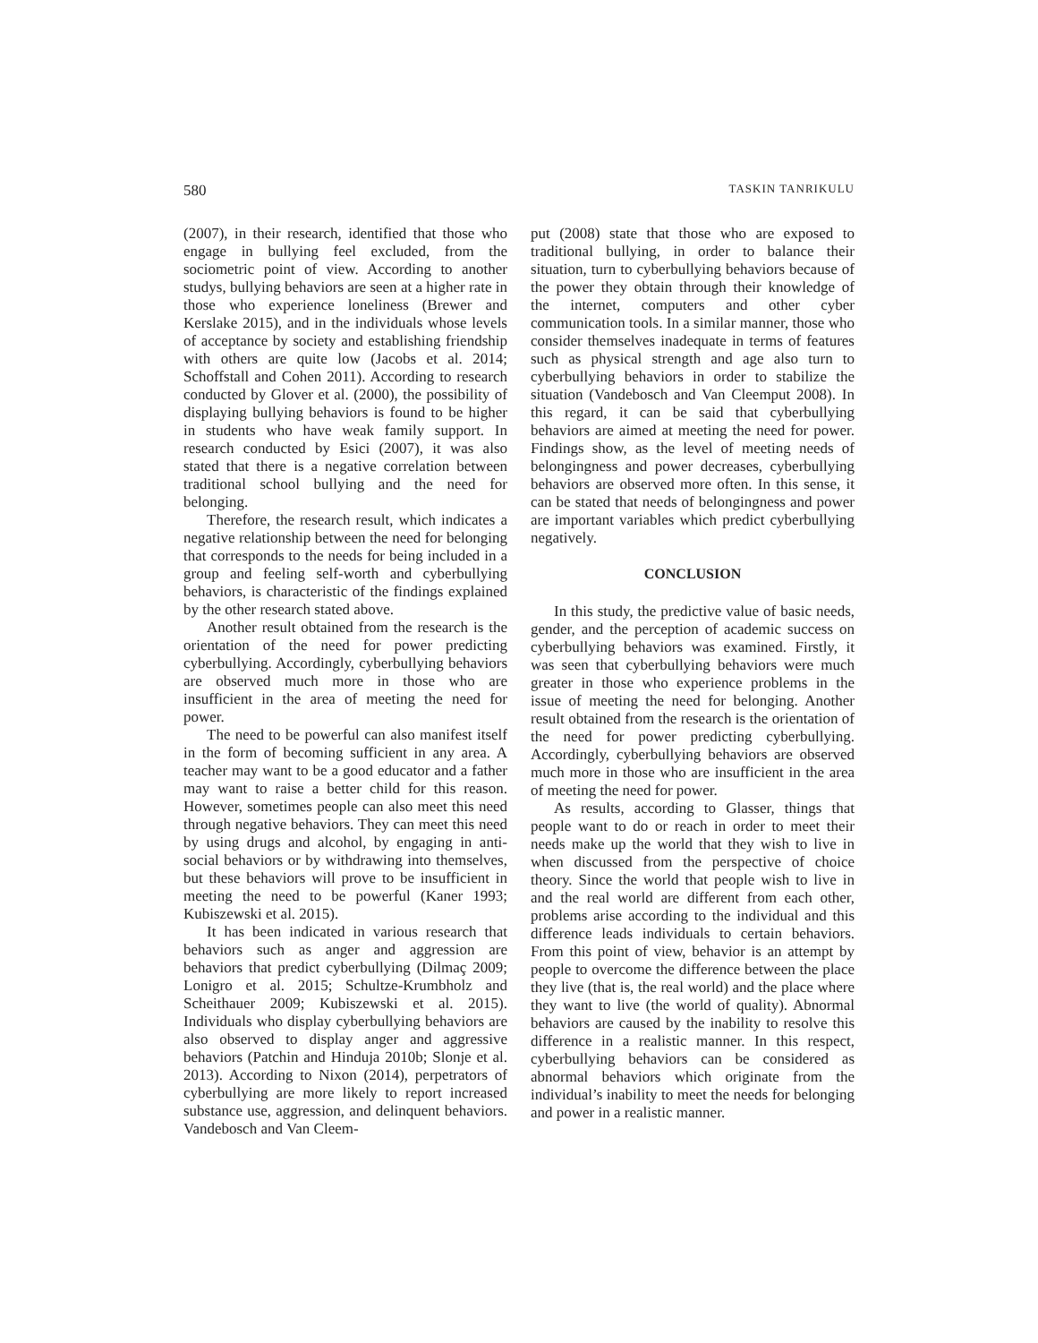580 TASKIN TANRIKULU
(2007), in their research, identified that those who engage in bullying feel excluded, from the sociometric point of view. According to another studys, bullying behaviors are seen at a higher rate in those who experience loneliness (Brewer and Kerslake 2015), and in the individuals whose levels of acceptance by society and establishing friendship with others are quite low (Jacobs et al. 2014; Schoffstall and Cohen 2011). According to research conducted by Glover et al. (2000), the possibility of displaying bullying behaviors is found to be higher in students who have weak family support. In research conducted by Esici (2007), it was also stated that there is a negative correlation between traditional school bullying and the need for belonging.
Therefore, the research result, which indicates a negative relationship between the need for belonging that corresponds to the needs for being included in a group and feeling self-worth and cyberbullying behaviors, is characteristic of the findings explained by the other research stated above.
Another result obtained from the research is the orientation of the need for power predicting cyberbullying. Accordingly, cyberbullying behaviors are observed much more in those who are insufficient in the area of meeting the need for power.
The need to be powerful can also manifest itself in the form of becoming sufficient in any area. A teacher may want to be a good educator and a father may want to raise a better child for this reason. However, sometimes people can also meet this need through negative behaviors. They can meet this need by using drugs and alcohol, by engaging in anti-social behaviors or by withdrawing into themselves, but these behaviors will prove to be insufficient in meeting the need to be powerful (Kaner 1993; Kubiszewski et al. 2015).
It has been indicated in various research that behaviors such as anger and aggression are behaviors that predict cyberbullying (Dilmaç 2009; Lonigro et al. 2015; Schultze-Krumbholz and Scheithauer 2009; Kubiszewski et al. 2015). Individuals who display cyberbullying behaviors are also observed to display anger and aggressive behaviors (Patchin and Hinduja 2010b; Slonje et al. 2013). According to Nixon (2014), perpetrators of cyberbullying are more likely to report increased substance use, aggression, and delinquent behaviors. Vandebosch and Van Cleem-
put (2008) state that those who are exposed to traditional bullying, in order to balance their situation, turn to cyberbullying behaviors because of the power they obtain through their knowledge of the internet, computers and other cyber communication tools. In a similar manner, those who consider themselves inadequate in terms of features such as physical strength and age also turn to cyberbullying behaviors in order to stabilize the situation (Vandebosch and Van Cleemput 2008). In this regard, it can be said that cyberbullying behaviors are aimed at meeting the need for power. Findings show, as the level of meeting needs of belongingness and power decreases, cyberbullying behaviors are observed more often. In this sense, it can be stated that needs of belongingness and power are important variables which predict cyberbullying negatively.
CONCLUSION
In this study, the predictive value of basic needs, gender, and the perception of academic success on cyberbullying behaviors was examined. Firstly, it was seen that cyberbullying behaviors were much greater in those who experience problems in the issue of meeting the need for belonging. Another result obtained from the research is the orientation of the need for power predicting cyberbullying. Accordingly, cyberbullying behaviors are observed much more in those who are insufficient in the area of meeting the need for power.
As results, according to Glasser, things that people want to do or reach in order to meet their needs make up the world that they wish to live in when discussed from the perspective of choice theory. Since the world that people wish to live in and the real world are different from each other, problems arise according to the individual and this difference leads individuals to certain behaviors. From this point of view, behavior is an attempt by people to overcome the difference between the place they live (that is, the real world) and the place where they want to live (the world of quality). Abnormal behaviors are caused by the inability to resolve this difference in a realistic manner. In this respect, cyberbullying behaviors can be considered as abnormal behaviors which originate from the individual’s inability to meet the needs for belonging and power in a realistic manner.